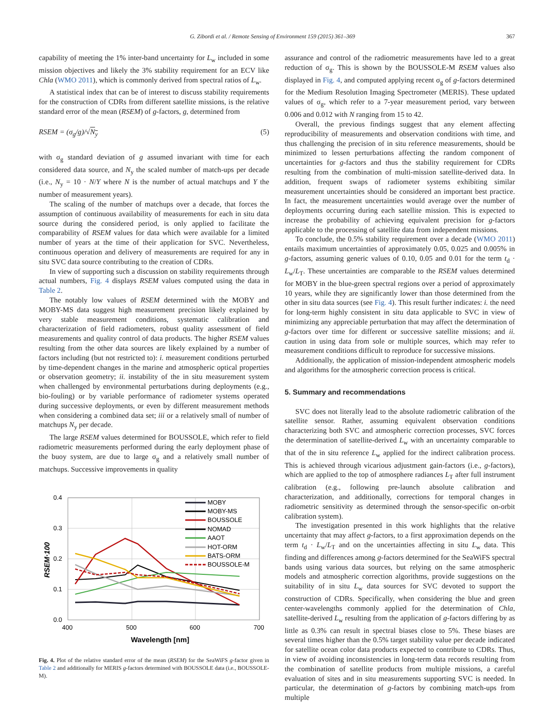G. Zibordi et al. / Remote Sensing of Environment 159 (2015) 361–369 367
capability of meeting the 1% inter-band uncertainty for L<sub>w</sub> included in some mission objectives and likely the 3% stability requirement for an ECV like Chla (WMO 2011), which is commonly derived from spectral ratios of L<sub>w</sub>.
A statistical index that can be of interest to discuss stability requirements for the construction of CDRs from different satellite missions, is the relative standard error of the mean (RSEM) of g-factors, g, determined from
RSEM = (σ<sub>g</sub>/g)/√N<sub>y</sub> (5)
with σ<sub>g</sub> standard deviation of g assumed invariant with time for each considered data source, and N<sub>y</sub> the scaled number of match-ups per decade (i.e., N<sub>y</sub> = 10 · N/Y where N is the number of actual matchups and Y the number of measurement years).
The scaling of the number of matchups over a decade, that forces the assumption of continuous availability of measurements for each in situ data source during the considered period, is only applied to facilitate the comparability of RSEM values for data which were available for a limited number of years at the time of their application for SVC. Nevertheless, continuous operation and delivery of measurements are required for any in situ SVC data source contributing to the creation of CDRs.
In view of supporting such a discussion on stability requirements through actual numbers, Fig. 4 displays RSEM values computed using the data in Table 2.
The notably low values of RSEM determined with the MOBY and MOBY-MS data suggest high measurement precision likely explained by very stable measurement conditions, systematic calibration and characterization of field radiometers, robust quality assessment of field measurements and quality control of data products. The higher RSEM values resulting from the other data sources are likely explained by a number of factors including (but not restricted to): i. measurement conditions perturbed by time-dependent changes in the marine and atmospheric optical properties or observation geometry; ii. instability of the in situ measurement system when challenged by environmental perturbations during deployments (e.g., bio-fouling) or by variable performance of radiometer systems operated during successive deployments, or even by different measurement methods when considering a combined data set; iii or a relatively small of number of matchups N<sub>y</sub> per decade.
The large RSEM values determined for BOUSSOLE, which refer to field radiometric measurements performed during the early deployment phase of the buoy system, are due to large σ<sub>g</sub> and a relatively small number of matchups. Successive improvements in quality
0.4
0.3
0.2
0.1
0.0
400
500
600
700
Wavelength [nm]
RSEM·100
MOBY
MOBY-MS
BOUSSOLE
NOMAD
AAOT
HOT-ORM
BATS-ORM
BOUSSOLE-M
Fig. 4. Plot of the relative standard error of the mean (RSEM) for the SeaWiFS g-factor given in Table 2 and additionally for MERIS g-factors determined with BOUSSOLE data (i.e., BOUSSOLE-M).
assurance and control of the radiometric measurements have led to a great reduction of σ<sub>g</sub>. This is shown by the BOUSSOLE-M RSEM values also displayed in Fig. 4, and computed applying recent σ<sub>g</sub> of g-factors determined for the Medium Resolution Imaging Spectrometer (MERIS). These updated values of σ<sub>g</sub>, which refer to a 7-year measurement period, vary between 0.006 and 0.012 with N ranging from 15 to 42.
Overall, the previous findings suggest that any element affecting reproducibility of measurements and observation conditions with time, and thus challenging the precision of in situ reference measurements, should be minimized to lessen perturbations affecting the random component of uncertainties for g-factors and thus the stability requirement for CDRs resulting from the combination of multi-mission satellite-derived data. In addition, frequent swaps of radiometer systems exhibiting similar measurement uncertainties should be considered an important best practice. In fact, the measurement uncertainties would average over the number of deployments occurring during each satellite mission. This is expected to increase the probability of achieving equivalent precision for g-factors applicable to the processing of satellite data from independent missions.
To conclude, the 0.5% stability requirement over a decade (WMO 2011) entails maximum uncertainties of approximately 0.05, 0.025 and 0.005% in g-factors, assuming generic values of 0.10, 0.05 and 0.01 for the term t<sub>d</sub> · L<sub>w</sub>/L<sub>T</sub>. These uncertainties are comparable to the RSEM values determined for MOBY in the blue-green spectral regions over a period of approximately 10 years, while they are significantly lower than those determined from the other in situ data sources (see Fig. 4). This result further indicates: i. the need for long-term highly consistent in situ data applicable to SVC in view of minimizing any appreciable perturbation that may affect the determination of g-factors over time for different or successive satellite missions; and ii. caution in using data from sole or multiple sources, which may refer to measurement conditions difficult to reproduce for successive missions.
Additionally, the application of mission-independent atmospheric models and algorithms for the atmospheric correction process is critical.
5. Summary and recommendations
SVC does not literally lead to the absolute radiometric calibration of the satellite sensor. Rather, assuming equivalent observation conditions characterizing both SVC and atmospheric correction processes, SVC forces the determination of satellite-derived L<sub>w</sub> with an uncertainty comparable to that of the in situ reference L<sub>w</sub> applied for the indirect calibration process. This is achieved through vicarious adjustment gain-factors (i.e., g-factors), which are applied to the top of atmosphere radiances L<sub>T</sub> after full instrument calibration (e.g., following pre-launch absolute calibration and characterization, and additionally, corrections for temporal changes in radiometric sensitivity as determined through the sensor-specific on-orbit calibration system).
The investigation presented in this work highlights that the relative uncertainty that may affect g-factors, to a first approximation depends on the term t<sub>d</sub> · L<sub>w</sub>/L<sub>T</sub> and on the uncertainties affecting in situ L<sub>w</sub> data. This finding and differences among g-factors determined for the SeaWiFS spectral bands using various data sources, but relying on the same atmospheric models and atmospheric correction algorithms, provide suggestions on the suitability of in situ L<sub>w</sub> data sources for SVC devoted to support the construction of CDRs. Specifically, when considering the blue and green center-wavelengths commonly applied for the determination of Chla, satellite-derived L<sub>w</sub> resulting from the application of g-factors differing by as little as 0.3% can result in spectral biases close to 5%. These biases are several times higher than the 0.5% target stability value per decade indicated for satellite ocean color data products expected to contribute to CDRs. Thus, in view of avoiding inconsistencies in long-term data records resulting from the combination of satellite products from multiple missions, a careful evaluation of sites and in situ measurements supporting SVC is needed. In particular, the determination of g-factors by combining match-ups from multiple